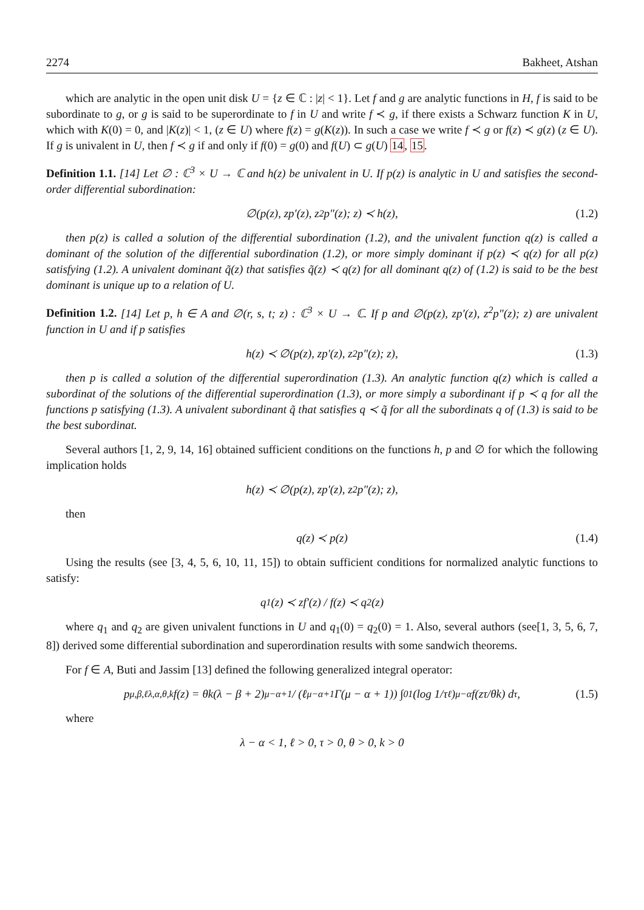2274 Bakheet, Atshan
which are analytic in the open unit disk U = {z ∈ ℂ : |z| < 1}. Let f and g are analytic functions in H, f is said to be subordinate to g, or g is said to be superordinate to f in U and write f ≺ g, if there exists a Schwarz function K in U, which with K(0) = 0, and |K(z)| < 1, (z ∈ U) where f(z) = g(K(z)). In such a case we write f ≺ g or f(z) ≺ g(z) (z ∈ U). If g is univalent in U, then f ≺ g if and only if f(0) = g(0) and f(U) ⊂ g(U) 14, 15.
Definition 1.1. [14] Let ∅ : ℂ<sup>3</sup> × U → ℂ and h(z) be univalent in U. If p(z) is analytic in U and satisfies the second-order differential subordination:
∅(p(z), zp′(z), z<sup>2</sup>p″(z); z) ≺ h(z), (1.2)
then p(z) is called a solution of the differential subordination (1.2), and the univalent function q(z) is called a dominant of the solution of the differential subordination (1.2), or more simply dominant if p(z) ≺ q(z) for all p(z) satisfying (1.2). A univalent dominant q̃(z) that satisfies q̃(z) ≺ q(z) for all dominant q(z) of (1.2) is said to be the best dominant is unique up to a relation of U.
Definition 1.2. [14] Let p, h ∈ A and ∅(r, s, t; z) : ℂ<sup>3</sup> × U → ℂ. If p and ∅(p(z), zp′(z), z<sup>2</sup>p″(z); z) are univalent function in U and if p satisfies
h(z) ≺ ∅(p(z), zp′(z), z<sup>2</sup>p″(z); z), (1.3)
then p is called a solution of the differential superordination (1.3). An analytic function q(z) which is called a subordinat of the solutions of the differential superordination (1.3), or more simply a subordinant if p ≺ q for all the functions p satisfying (1.3). A univalent subordinant q̃ that satisfies q ≺ q̃ for all the subordinats q of (1.3) is said to be the best subordinat.
Several authors [1, 2, 9, 14, 16] obtained sufficient conditions on the functions h, p and ∅ for which the following implication holds
h(z) ≺ ∅(p(z), zp′(z), z<sup>2</sup>p″(z); z),
then
q(z) ≺ p(z) (1.4)
Using the results (see [3, 4, 5, 6, 10, 11, 15]) to obtain sufficient conditions for normalized analytic functions to satisfy:
q<sub>1</sub>(z) ≺ zf′(z) / f(z) ≺ q<sub>2</sub>(z)
where q<sub>1</sub> and q<sub>2</sub> are given univalent functions in U and q<sub>1</sub>(0) = q<sub>2</sub>(0) = 1. Also, several authors (see[1, 3, 5, 6, 7, 8]) derived some differential subordination and superordination results with some sandwich theorems.
For f ∈ A, Buti and Jassim [13] defined the following generalized integral operator:
p<sup>μ,β,ℓ</sup><sub>λ,α,θ,k</sub>f(z) = θk(λ − β + 2)<sup>μ−α+1</sup> / (ℓ<sup>μ−α+1</sup>Γ(μ − α + 1)) ∫<sub>0</sub><sup>1</sup> (log 1/τ<sup>ℓ</sup>)<sup>μ−α</sup> f(zτ/θk) d<sub>τ</sub>, (1.5)
where
λ − α < 1, ℓ > 0, τ > 0, θ > 0, k > 0